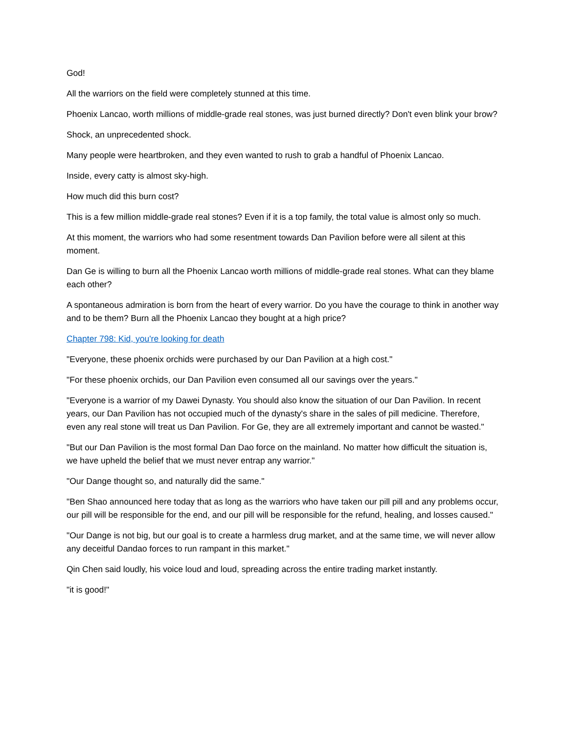God!
All the warriors on the field were completely stunned at this time.
Phoenix Lancao, worth millions of middle-grade real stones, was just burned directly? Don't even blink your brow?
Shock, an unprecedented shock.
Many people were heartbroken, and they even wanted to rush to grab a handful of Phoenix Lancao.
Inside, every catty is almost sky-high.
How much did this burn cost?
This is a few million middle-grade real stones? Even if it is a top family, the total value is almost only so much.
At this moment, the warriors who had some resentment towards Dan Pavilion before were all silent at this moment.
Dan Ge is willing to burn all the Phoenix Lancao worth millions of middle-grade real stones. What can they blame each other?
A spontaneous admiration is born from the heart of every warrior. Do you have the courage to think in another way and to be them? Burn all the Phoenix Lancao they bought at a high price?
Chapter 798: Kid, you're looking for death
"Everyone, these phoenix orchids were purchased by our Dan Pavilion at a high cost."
"For these phoenix orchids, our Dan Pavilion even consumed all our savings over the years."
"Everyone is a warrior of my Dawei Dynasty. You should also know the situation of our Dan Pavilion. In recent years, our Dan Pavilion has not occupied much of the dynasty's share in the sales of pill medicine. Therefore, even any real stone will treat us Dan Pavilion. For Ge, they are all extremely important and cannot be wasted."
"But our Dan Pavilion is the most formal Dan Dao force on the mainland. No matter how difficult the situation is, we have upheld the belief that we must never entrap any warrior."
"Our Dange thought so, and naturally did the same."
"Ben Shao announced here today that as long as the warriors who have taken our pill pill and any problems occur, our pill will be responsible for the end, and our pill will be responsible for the refund, healing, and losses caused."
"Our Dange is not big, but our goal is to create a harmless drug market, and at the same time, we will never allow any deceitful Dandao forces to run rampant in this market."
Qin Chen said loudly, his voice loud and loud, spreading across the entire trading market instantly.
"it is good!"